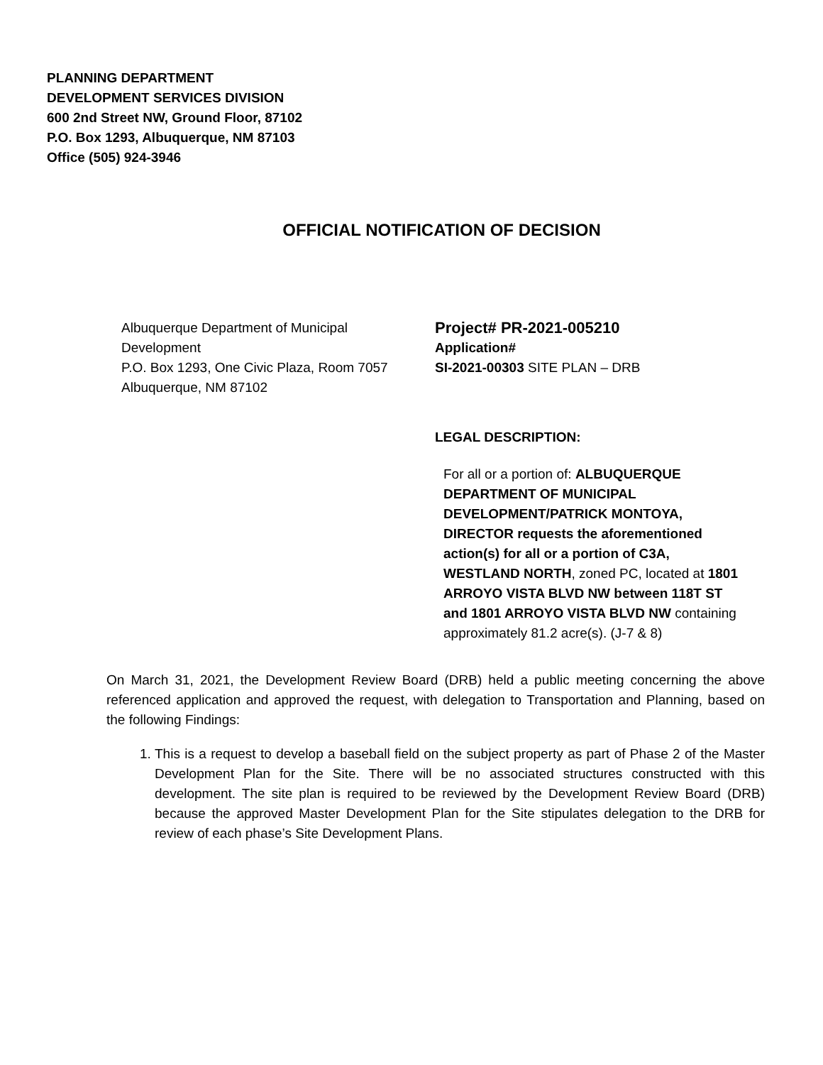PLANNING DEPARTMENT
DEVELOPMENT SERVICES DIVISION
600 2nd Street NW, Ground Floor, 87102
P.O. Box 1293, Albuquerque, NM 87103
Office (505) 924-3946
OFFICIAL NOTIFICATION OF DECISION
Albuquerque Department of Municipal Development
P.O. Box 1293, One Civic Plaza, Room 7057
Albuquerque, NM 87102
Project# PR-2021-005210
Application#
SI-2021-00303 SITE PLAN – DRB
LEGAL DESCRIPTION:
For all or a portion of: ALBUQUERQUE DEPARTMENT OF MUNICIPAL DEVELOPMENT/PATRICK MONTOYA, DIRECTOR requests the aforementioned action(s) for all or a portion of C3A, WESTLAND NORTH, zoned PC, located at 1801 ARROYO VISTA BLVD NW between 118T ST and 1801 ARROYO VISTA BLVD NW containing approximately 81.2 acre(s). (J-7 & 8)
On March 31, 2021, the Development Review Board (DRB) held a public meeting concerning the above referenced application and approved the request, with delegation to Transportation and Planning, based on the following Findings:
1. This is a request to develop a baseball field on the subject property as part of Phase 2 of the Master Development Plan for the Site. There will be no associated structures constructed with this development. The site plan is required to be reviewed by the Development Review Board (DRB) because the approved Master Development Plan for the Site stipulates delegation to the DRB for review of each phase’s Site Development Plans.